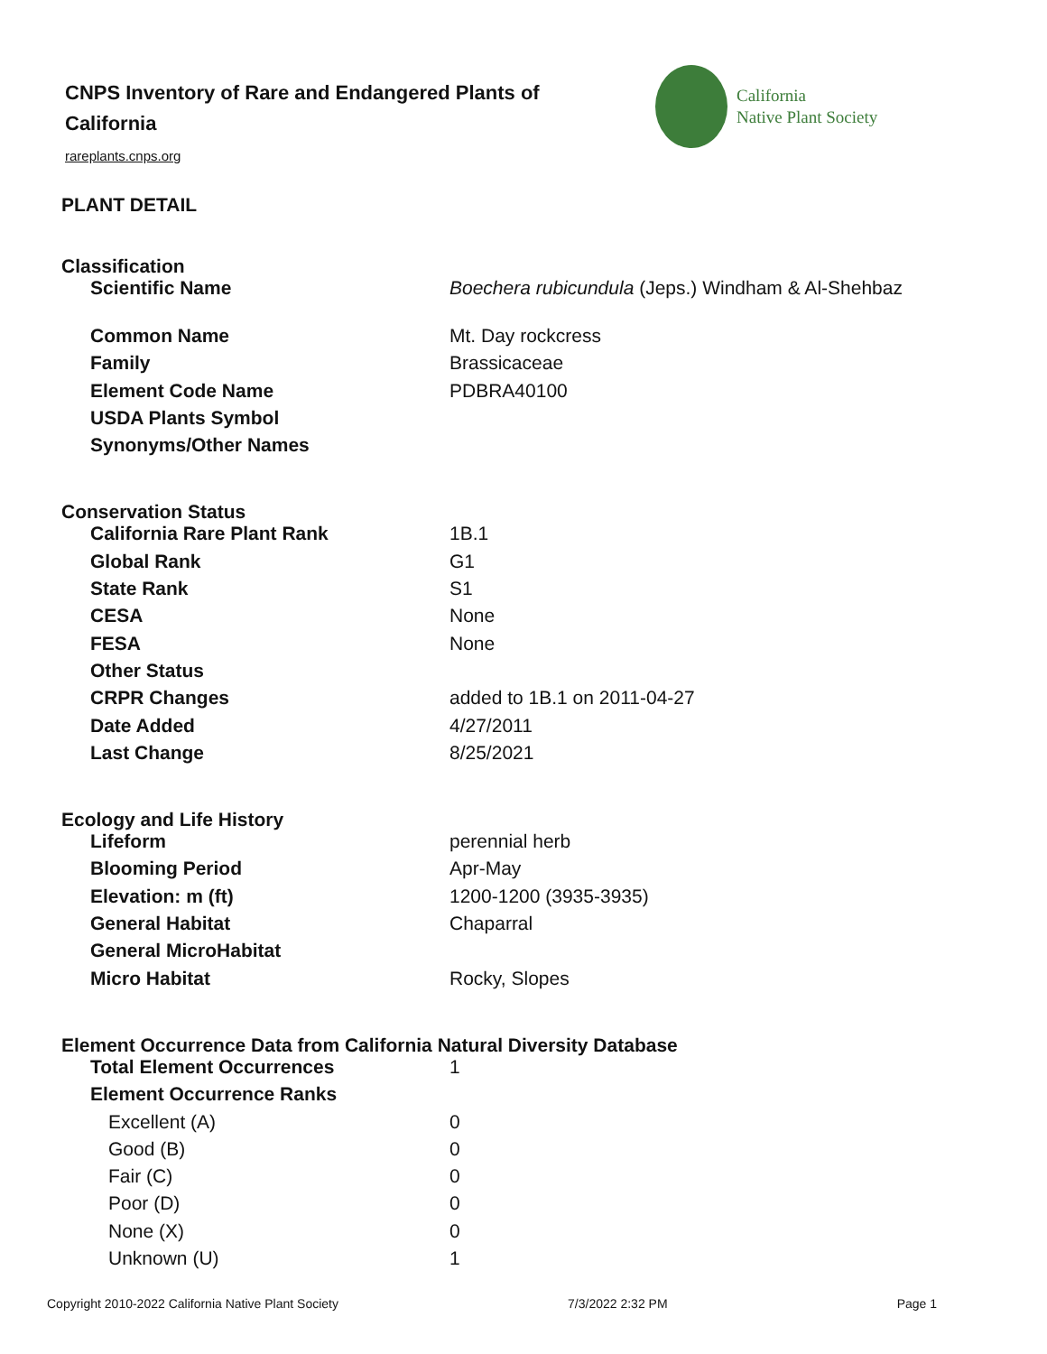CNPS Inventory of Rare and Endangered Plants of California
rareplants.cnps.org
California
Native Plant Society
PLANT DETAIL
Classification
| Scientific Name | Boechera rubicundula (Jeps.) Windham & Al-Shehbaz |
| Common Name | Mt. Day rockcress |
| Family | Brassicaceae |
| Element Code Name | PDBRA40100 |
| USDA Plants Symbol | |
| Synonyms/Other Names | |
Conservation Status
| California Rare Plant Rank | 1B.1 |
| Global Rank | G1 |
| State Rank | S1 |
| CESA | None |
| FESA | None |
| Other Status | |
| CRPR Changes | added to 1B.1 on 2011-04-27 |
| Date Added | 4/27/2011 |
| Last Change | 8/25/2021 |
Ecology and Life History
| Lifeform | perennial herb |
| Blooming Period | Apr-May |
| Elevation: m (ft) | 1200-1200 (3935-3935) |
| General Habitat | Chaparral |
| General MicroHabitat | |
| Micro Habitat | Rocky, Slopes |
Element Occurrence Data from California Natural Diversity Database
| Total Element Occurrences | 1 |
| Element Occurrence Ranks | |
| Excellent (A) | 0 |
| Good (B) | 0 |
| Fair (C) | 0 |
| Poor (D) | 0 |
| None (X) | 0 |
| Unknown (U) | 1 |
Copyright 2010-2022 California Native Plant Society 7/3/2022 2:32 PM Page 1